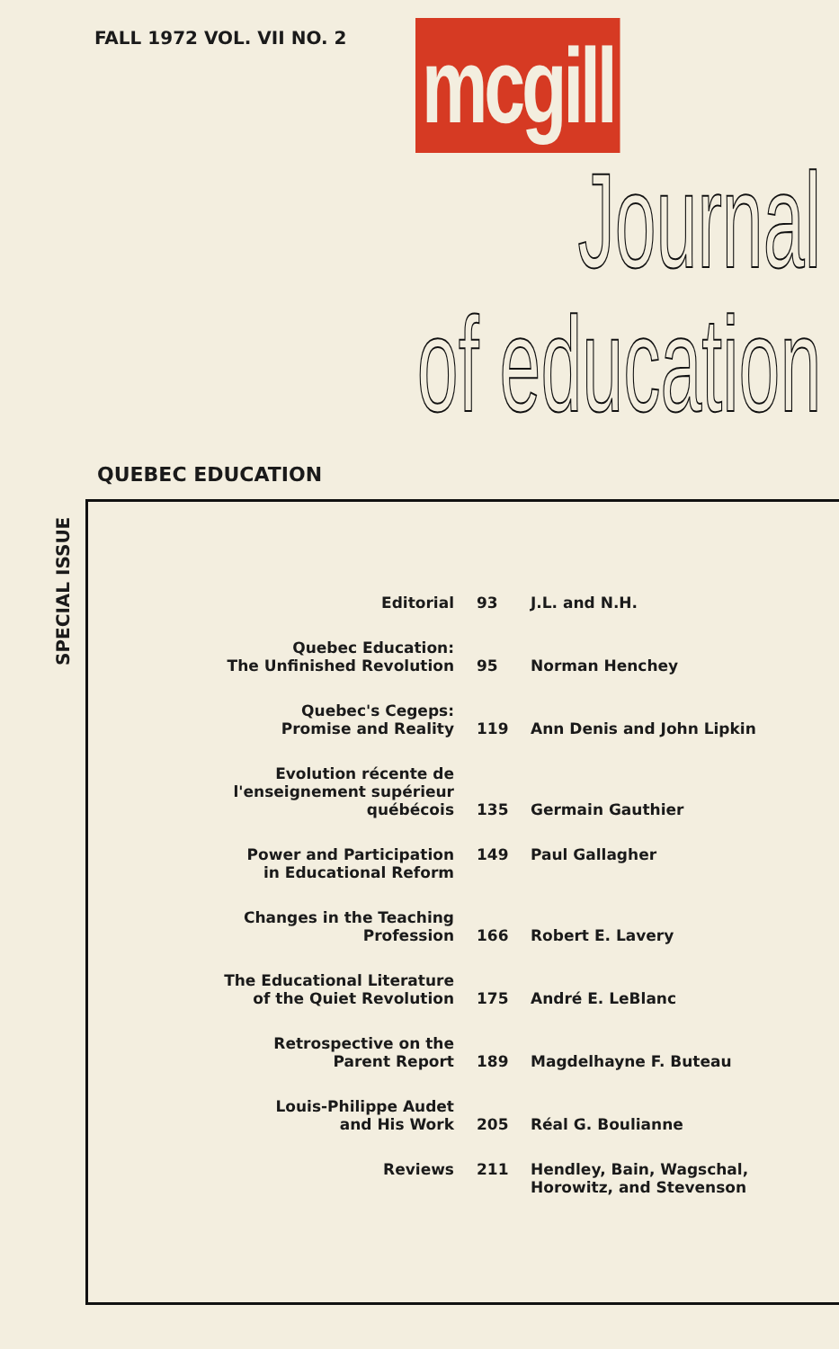FALL 1972 VOL. VII NO. 2 mcgill
Journal
of education
QUEBEC EDUCATION
SPECIAL ISSUE
| Editorial | 93 | J.L. and N.H. |
| Quebec Education: The Unfinished Revolution | 95 | Norman Henchey |
| Quebec's Cegeps: Promise and Reality | 119 | Ann Denis and John Lipkin |
| Evolution récente de l'enseignement supérieur québécois | 135 | Germain Gauthier |
| Power and Participation in Educational Reform | 149 | Paul Gallagher |
| Changes in the Teaching Profession | 166 | Robert E. Lavery |
| The Educational Literature of the Quiet Revolution | 175 | André E. LeBlanc |
| Retrospective on the Parent Report | 189 | Magdelhayne F. Buteau |
| Louis-Philippe Audet and His Work | 205 | Réal G. Boulianne |
| Reviews | 211 | Hendley, Bain, Wagschal, Horowitz, and Stevenson |